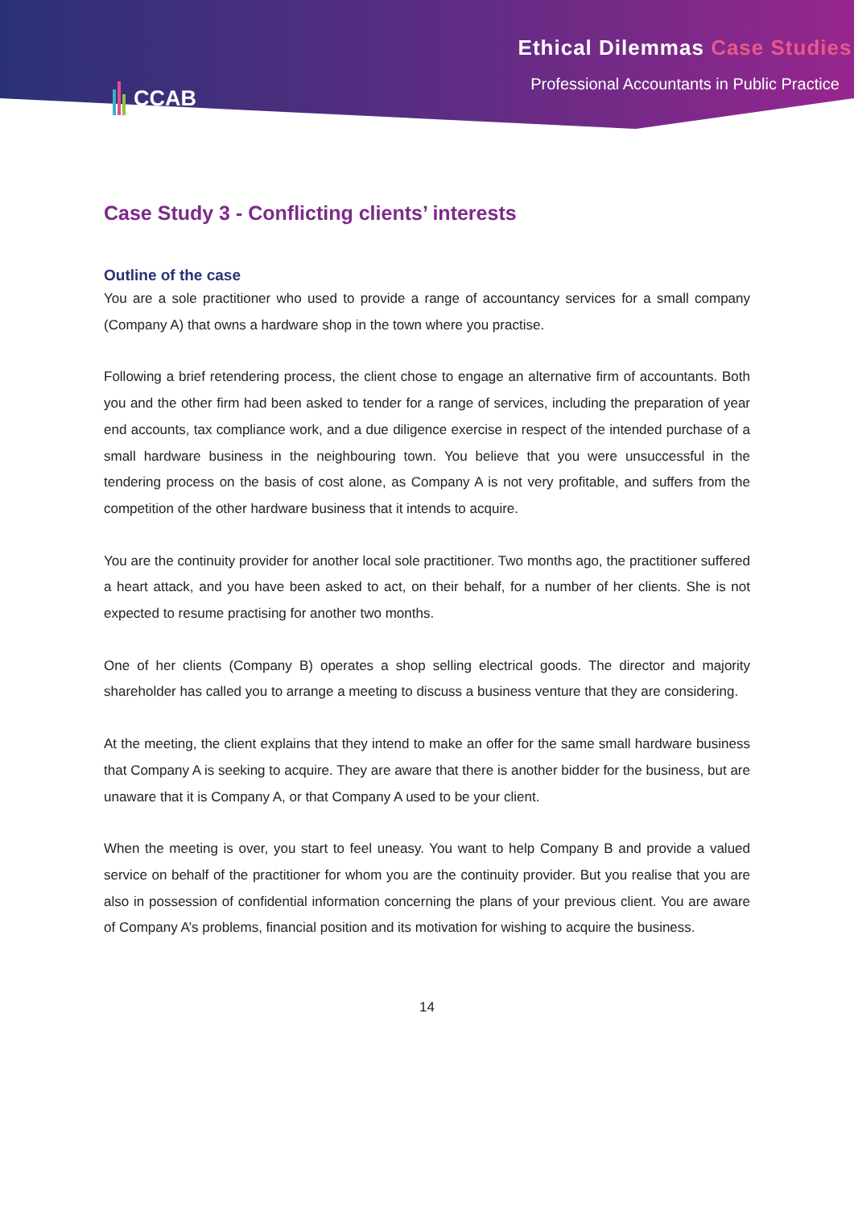CCAB Ethical Dilemmas Case Studies
Professional Accountants in Public Practice
Case Study 3 - Conflicting clients’ interests
Outline of the case
You are a sole practitioner who used to provide a range of accountancy services for a small company (Company A) that owns a hardware shop in the town where you practise.
Following a brief retendering process, the client chose to engage an alternative firm of accountants. Both you and the other firm had been asked to tender for a range of services, including the preparation of year end accounts, tax compliance work, and a due diligence exercise in respect of the intended purchase of a small hardware business in the neighbouring town. You believe that you were unsuccessful in the tendering process on the basis of cost alone, as Company A is not very profitable, and suffers from the competition of the other hardware business that it intends to acquire.
You are the continuity provider for another local sole practitioner. Two months ago, the practitioner suffered a heart attack, and you have been asked to act, on their behalf, for a number of her clients. She is not expected to resume practising for another two months.
One of her clients (Company B) operates a shop selling electrical goods. The director and majority shareholder has called you to arrange a meeting to discuss a business venture that they are considering.
At the meeting, the client explains that they intend to make an offer for the same small hardware business that Company A is seeking to acquire. They are aware that there is another bidder for the business, but are unaware that it is Company A, or that Company A used to be your client.
When the meeting is over, you start to feel uneasy. You want to help Company B and provide a valued service on behalf of the practitioner for whom you are the continuity provider. But you realise that you are also in possession of confidential information concerning the plans of your previous client. You are aware of Company A’s problems, financial position and its motivation for wishing to acquire the business.
14